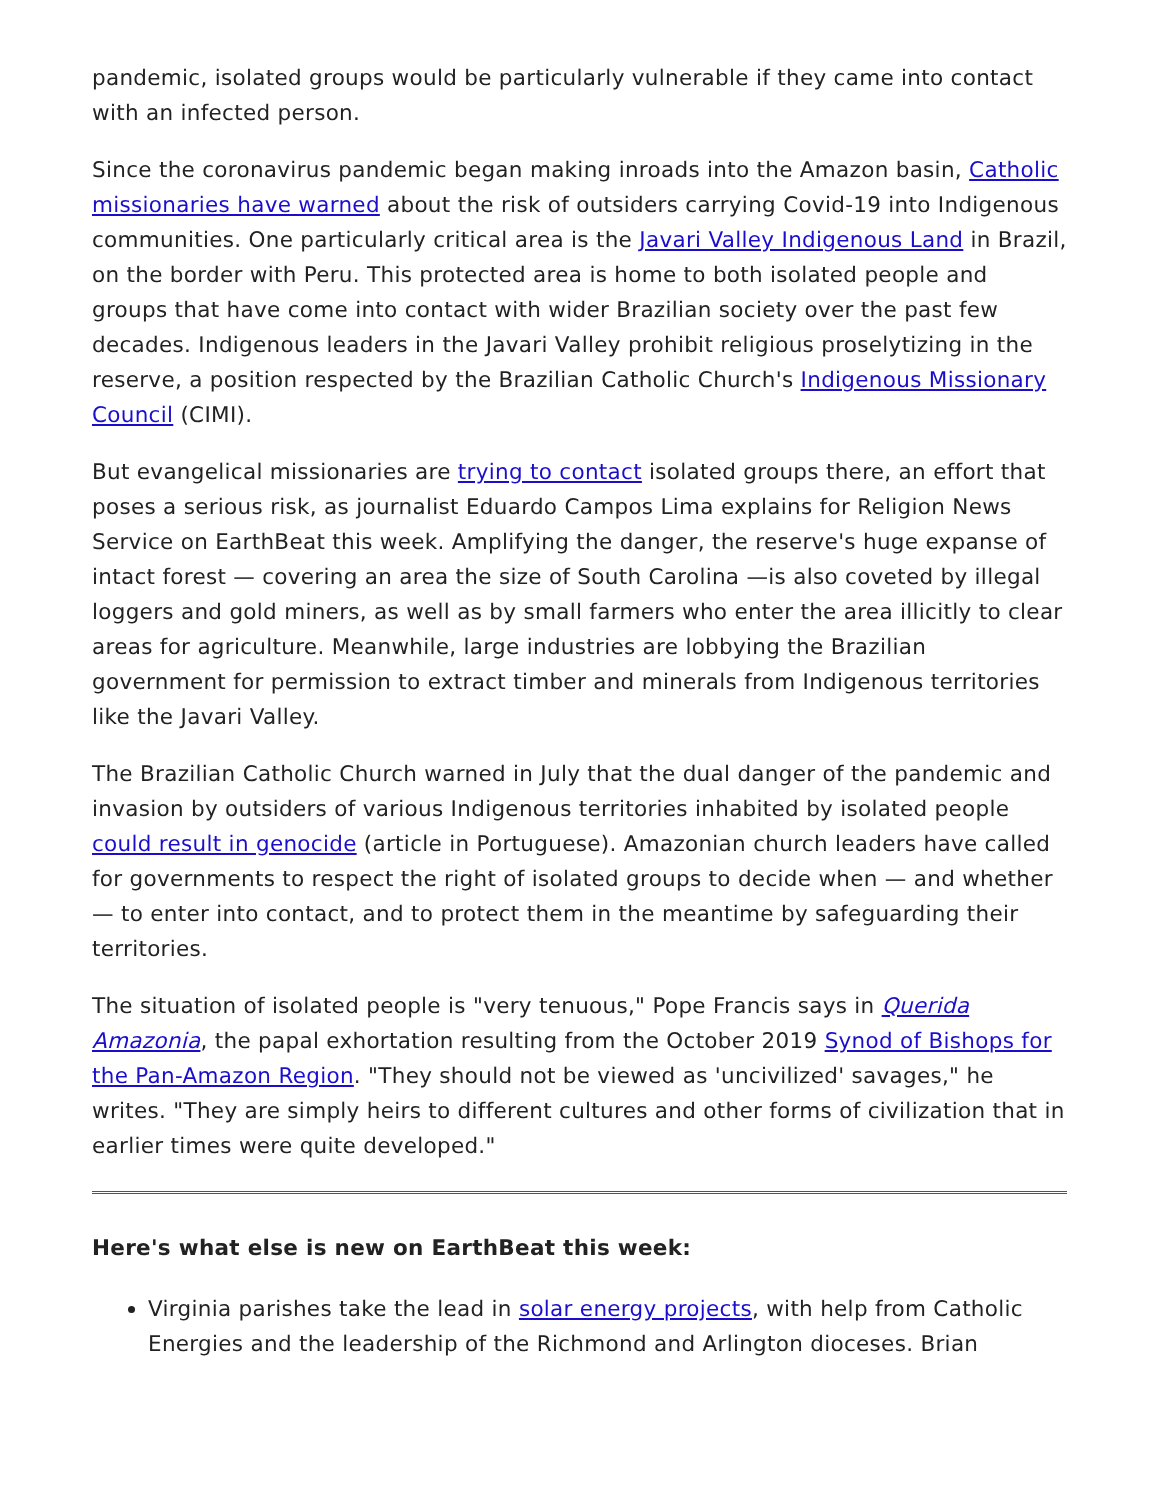pandemic, isolated groups would be particularly vulnerable if they came into contact with an infected person.
Since the coronavirus pandemic began making inroads into the Amazon basin, Catholic missionaries have warned about the risk of outsiders carrying Covid-19 into Indigenous communities. One particularly critical area is the Javari Valley Indigenous Land in Brazil, on the border with Peru. This protected area is home to both isolated people and groups that have come into contact with wider Brazilian society over the past few decades. Indigenous leaders in the Javari Valley prohibit religious proselytizing in the reserve, a position respected by the Brazilian Catholic Church's Indigenous Missionary Council (CIMI).
But evangelical missionaries are trying to contact isolated groups there, an effort that poses a serious risk, as journalist Eduardo Campos Lima explains for Religion News Service on EarthBeat this week. Amplifying the danger, the reserve's huge expanse of intact forest — covering an area the size of South Carolina —is also coveted by illegal loggers and gold miners, as well as by small farmers who enter the area illicitly to clear areas for agriculture. Meanwhile, large industries are lobbying the Brazilian government for permission to extract timber and minerals from Indigenous territories like the Javari Valley.
The Brazilian Catholic Church warned in July that the dual danger of the pandemic and invasion by outsiders of various Indigenous territories inhabited by isolated people could result in genocide (article in Portuguese). Amazonian church leaders have called for governments to respect the right of isolated groups to decide when — and whether — to enter into contact, and to protect them in the meantime by safeguarding their territories.
The situation of isolated people is "very tenuous," Pope Francis says in Querida Amazonia, the papal exhortation resulting from the October 2019 Synod of Bishops for the Pan-Amazon Region. "They should not be viewed as 'uncivilized' savages," he writes. "They are simply heirs to different cultures and other forms of civilization that in earlier times were quite developed."
Here's what else is new on EarthBeat this week:
Virginia parishes take the lead in solar energy projects, with help from Catholic Energies and the leadership of the Richmond and Arlington dioceses. Brian